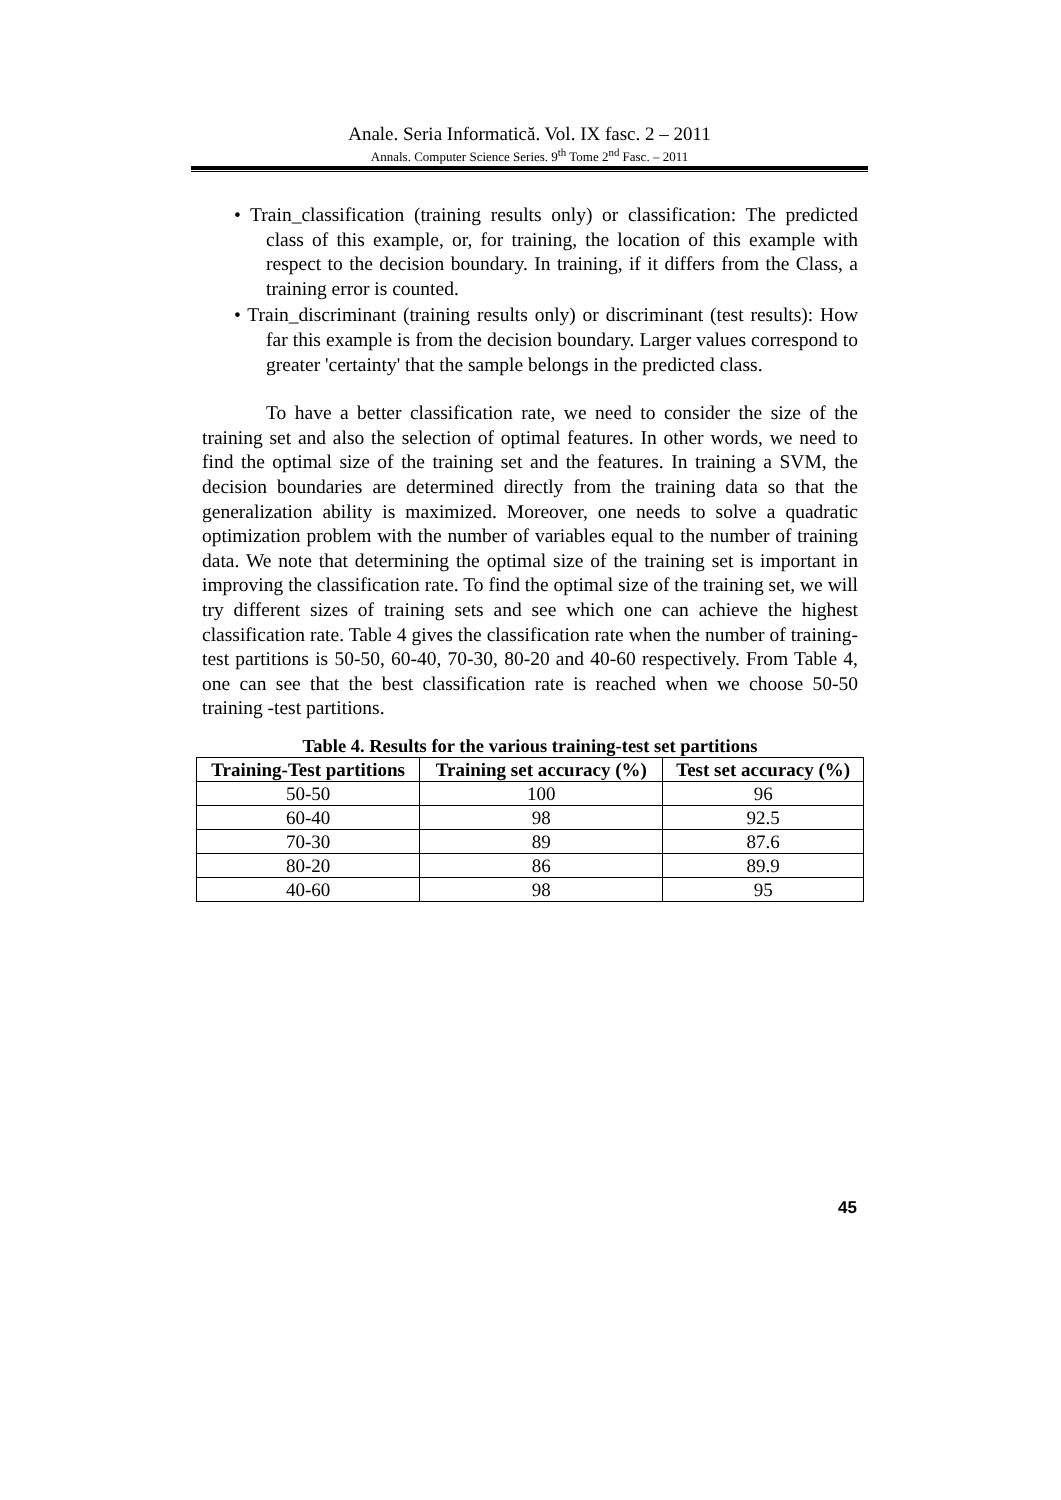Anale. Seria Informatică. Vol. IX fasc. 2 – 2011
Annals. Computer Science Series. 9<sup>th</sup> Tome 2<sup>nd</sup> Fasc. – 2011
• Train_classification (training results only) or classification: The predicted class of this example, or, for training, the location of this example with respect to the decision boundary. In training, if it differs from the Class, a training error is counted.
• Train_discriminant (training results only) or discriminant (test results): How far this example is from the decision boundary. Larger values correspond to greater 'certainty' that the sample belongs in the predicted class.
To have a better classification rate, we need to consider the size of the training set and also the selection of optimal features. In other words, we need to find the optimal size of the training set and the features. In training a SVM, the decision boundaries are determined directly from the training data so that the generalization ability is maximized. Moreover, one needs to solve a quadratic optimization problem with the number of variables equal to the number of training data. We note that determining the optimal size of the training set is important in improving the classification rate. To find the optimal size of the training set, we will try different sizes of training sets and see which one can achieve the highest classification rate. Table 4 gives the classification rate when the number of training-test partitions is 50-50, 60-40, 70-30, 80-20 and 40-60 respectively. From Table 4, one can see that the best classification rate is reached when we choose 50-50 training -test partitions.
Table 4. Results for the various training-test set partitions
| Training-Test partitions | Training set accuracy (%) | Test set accuracy (%) |
| --- | --- | --- |
| 50-50 | 100 | 96 |
| 60-40 | 98 | 92.5 |
| 70-30 | 89 | 87.6 |
| 80-20 | 86 | 89.9 |
| 40-60 | 98 | 95 |
45